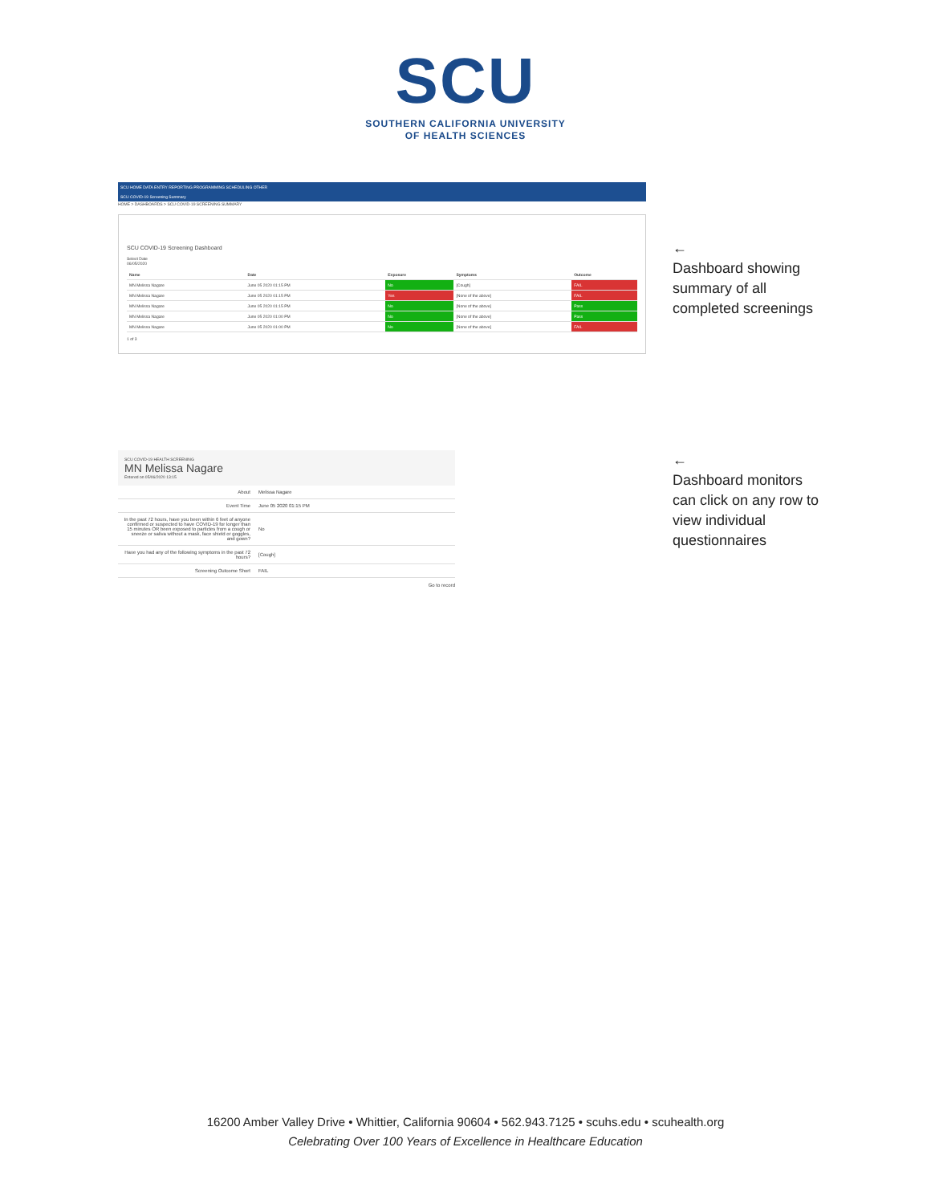SCU
SOUTHERN CALIFORNIA UNIVERSITY
OF HEALTH SCIENCES
SCU HOME DATA ENTRY REPORTING PROGRAMMING SCHEDULING OTHER
SCU COVID-19 Screening Summary
HOME > DASHBOARDS > SCU COVID-19 SCREENING SUMMARY
SCU COVID-19 Screening Dashboard
Select Date
06/05/2020
| Name | Date | Exposure | Symptoms | Outcome |
| --- | --- | --- | --- | --- |
| MN Melissa Nagare | June 05 2020 01:15 PM | No | [Cough] | FAIL |
| MN Melissa Nagare | June 05 2020 01:15 PM | Yes | [None of the above] | FAIL |
| MN Melissa Nagare | June 05 2020 01:15 PM | No | [None of the above] | Pass |
| MN Melissa Nagare | June 05 2020 01:00 PM | No | [None of the above] | Pass |
| MN Melissa Nagare | June 05 2020 01:00 PM | No | [None of the above] | FAIL |
1 of 3
←
Dashboard showing summary of all completed screenings
SCU COVID-19 HEALTH SCREENING
MN Melissa Nagare
Entered on 05/06/2020 13:15
| About | Melissa Nagare |
| Event Time | June 05 2020 01:15 PM |
| In the past 72 hours, have you been within 6 feet of anyone confirmed or suspected to have COVID-19 for longer than 15 minutes OR been exposed to particles from a cough or sneeze or saliva without a mask, face shield or goggles, and gown? | No |
| Have you had any of the following symptoms in the past 72 hours? | [Cough] |
| Screening Outcome Short | FAIL |
Go to record
←
Dashboard monitors can click on any row to view individual questionnaires
16200 Amber Valley Drive • Whittier, California 90604 • 562.943.7125 • scuhs.edu • scuhealth.org
Celebrating Over 100 Years of Excellence in Healthcare Education